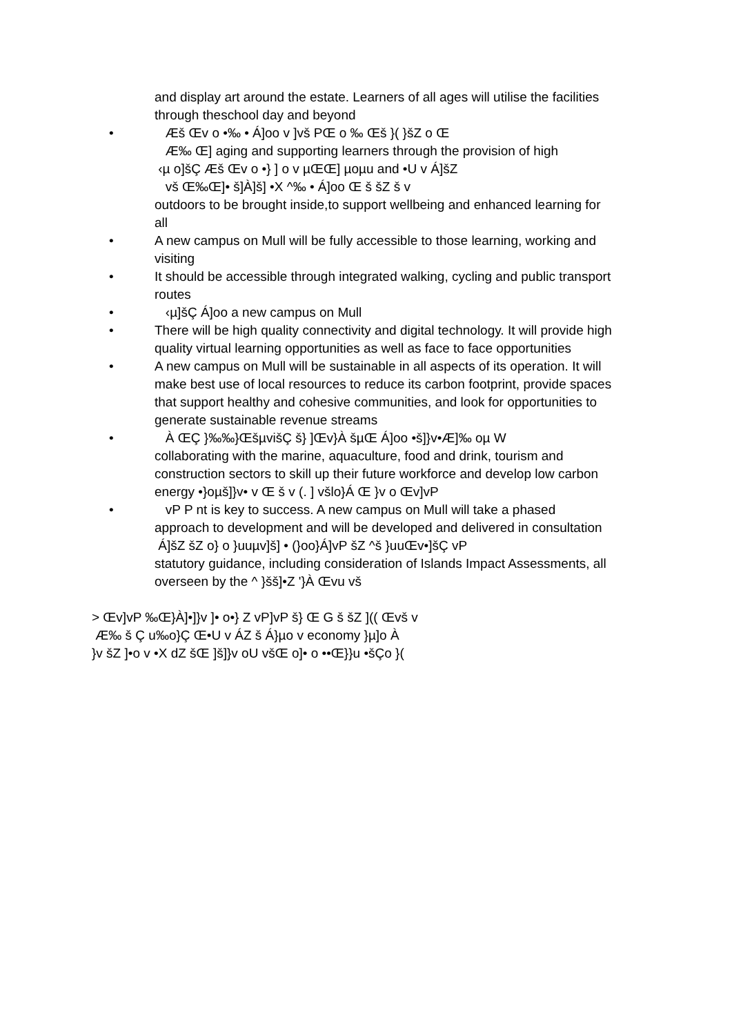and display art around the estate. Learners of all ages will utilise the facilities
through theschool day and beyond
• Æš Œv o •‰ • Á]oo v ]vš PŒ o ‰ Œš }( }šZ o Œ
Æ‰ Œ] aging and supporting learners through the provision of high
‹µ o]šÇ Æš Œv o •} ] o v µŒŒ] µoµu and •U v Á]šZ
vš Œ‰Œ]• š]À]š] •X ^‰ • Á]oo Œ š šZ š v
outdoors to be brought inside,to support wellbeing and enhanced learning for
all
• A new campus on Mull will be fully accessible to those learning, working and
visiting
• It should be accessible through integrated walking, cycling and public transport
routes
• ‹µ]šÇ Á]oo a new campus on Mull
• There will be high quality connectivity and digital technology. It will provide high
quality virtual learning opportunities as well as face to face opportunities
• A new campus on Mull will be sustainable in all aspects of its operation. It will
make best use of local resources to reduce its carbon footprint, provide spaces
that support healthy and cohesive communities, and look for opportunities to
generate sustainable revenue streams
• À ŒÇ }‰‰}ŒšµvišÇ š} ]Œv}À šµŒ Á]oo •š]}v•Æ]‰ oµ W
collaborating with the marine, aquaculture, food and drink, tourism and
construction sectors to skill up their future workforce and develop low carbon
energy •}oµš]}v• v Œ š v (. ] všlo}Á Œ }v o Œv]vP
• vP P nt is key to success. A new campus on Mull will take a phased
approach to development and will be developed and delivered in consultation
Á]šZ šZ o} o }uuµv]š] • (}oo}Á]vP šZ ^š }uuŒv•]šÇ vP
statutory guidance, including consideration of Islands Impact Assessments, all
overseen by the ^ }šš]•Z '}À Œvu vš
> Œv]vP ‰Œ}À]•]}v ]• o•} Z vP]vP š} Œ G š šZ ](( Œvš v
Æ‰ š Ç u‰o}Ç Œ•U v ÁZ š Á}µo v economy }µ]o À
}v šZ ]•o v •X dZ šŒ ]š]}v oU všŒ o]• o ••Œ}}u •šÇo }(